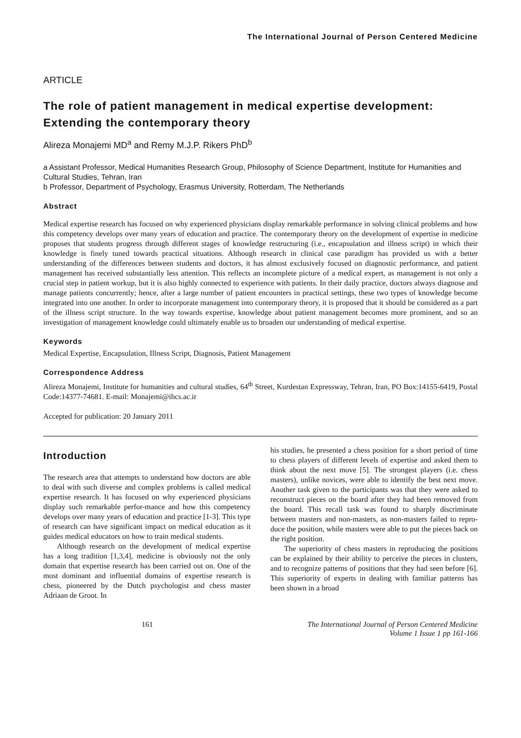The International Journal of Person Centered Medicine
ARTICLE
The role of patient management in medical expertise development: Extending the contemporary theory
Alireza Monajemi MD<sup>a</sup> and Remy M.J.P. Rikers PhD<sup>b</sup>
a Assistant Professor, Medical Humanities Research Group, Philosophy of Science Department, Institute for Humanities and Cultural Studies, Tehran, Iran
b Professor, Department of Psychology, Erasmus University, Rotterdam, The Netherlands
Abstract
Medical expertise research has focused on why experienced physicians display remarkable performance in solving clinical problems and how this competency develops over many years of education and practice. The contemporary theory on the development of expertise in medicine proposes that students progress through different stages of knowledge restructuring (i.e., encapsulation and illness script) in which their knowledge is finely tuned towards practical situations. Although research in clinical case paradigm has provided us with a better understanding of the differences between students and doctors, it has almost exclusively focused on diagnostic performance, and patient management has received substantially less attention. This reflects an incomplete picture of a medical expert, as management is not only a crucial step in patient workup, but it is also highly connected to experience with patients. In their daily practice, doctors always diagnose and manage patients concurrently; hence, after a large number of patient encounters in practical settings, these two types of knowledge become integrated into one another. In order to incorporate management into contemporary theory, it is proposed that it should be considered as a part of the illness script structure. In the way towards expertise, knowledge about patient management becomes more prominent, and so an investigation of management knowledge could ultimately enable us to broaden our understanding of medical expertise.
Keywords
Medical Expertise, Encapsulation, Illness Script, Diagnosis, Patient Management
Correspondence Address
Alireza Monajemi, Institute for humanities and cultural studies, 64<sup>th</sup> Street, Kurdestan Expressway, Tehran, Iran, PO Box:14155-6419, Postal Code:14377-74681. E-mail: Monajemi@ihcs.ac.ir
Accepted for publication: 20 January 2011
Introduction
The research area that attempts to understand how doctors are able to deal with such diverse and complex problems is called medical expertise research. It has focused on why experienced physicians display such remarkable perfor-mance and how this competency develops over many years of education and practice [1-3]. This type of research can have significant impact on medical education as it guides medical educators on how to train medical students.
Although research on the development of medical expertise has a long tradition [1,3,4], medicine is obviously not the only domain that expertise research has been carried out on. One of the most dominant and influential domains of expertise research is chess, pioneered by the Dutch psychologist and chess master Adriaan de Groot. In
his studies, he presented a chess position for a short period of time to chess players of different levels of expertise and asked them to think about the next move [5]. The strongest players (i.e. chess masters), unlike novices, were able to identify the best next move. Another task given to the participants was that they were asked to reconstruct pieces on the board after they had been removed from the board. This recall task was found to sharply discriminate between masters and non-masters, as non-masters failed to repro-duce the position, while masters were able to put the pieces back on the right position.
The superiority of chess masters in reproducing the positions can be explained by their ability to perceive the pieces in clusters, and to recognize patterns of positions that they had seen before [6]. This superiority of experts in dealing with familiar patterns has been shown in a broad
161 The International Journal of Person Centered Medicine
Volume 1 Issue 1 pp 161-166